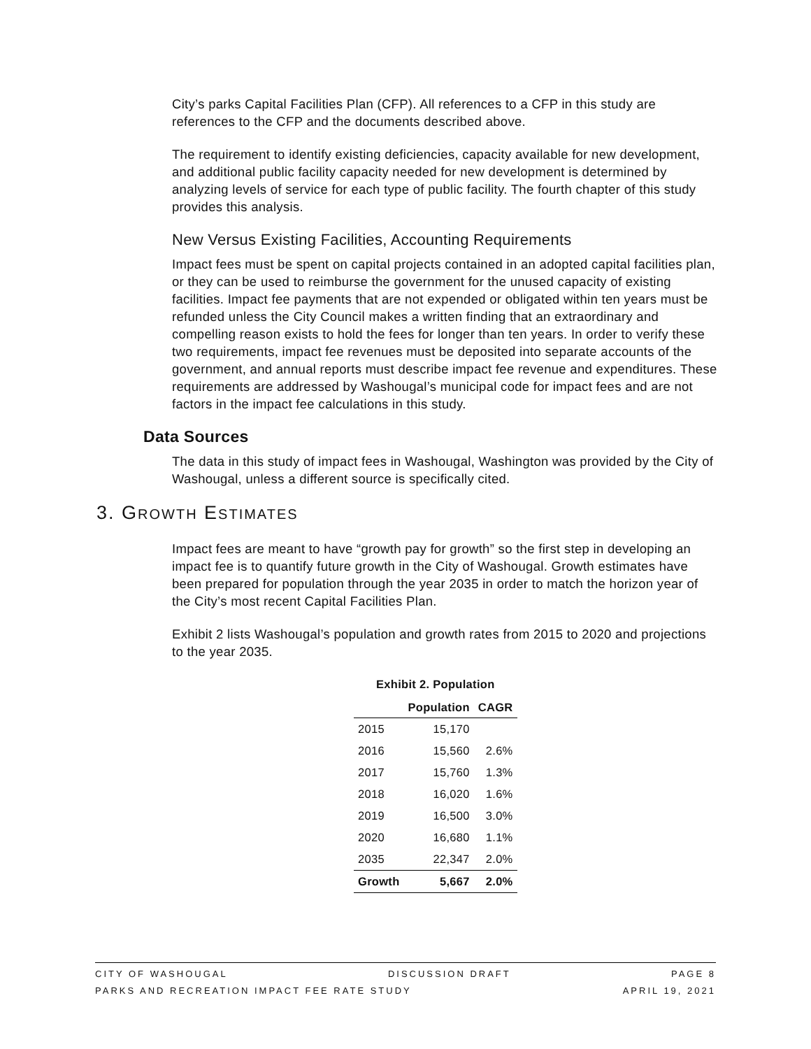City’s parks Capital Facilities Plan (CFP). All references to a CFP in this study are references to the CFP and the documents described above.
The requirement to identify existing deficiencies, capacity available for new development, and additional public facility capacity needed for new development is determined by analyzing levels of service for each type of public facility. The fourth chapter of this study provides this analysis.
New Versus Existing Facilities, Accounting Requirements
Impact fees must be spent on capital projects contained in an adopted capital facilities plan, or they can be used to reimburse the government for the unused capacity of existing facilities. Impact fee payments that are not expended or obligated within ten years must be refunded unless the City Council makes a written finding that an extraordinary and compelling reason exists to hold the fees for longer than ten years. In order to verify these two requirements, impact fee revenues must be deposited into separate accounts of the government, and annual reports must describe impact fee revenue and expenditures. These requirements are addressed by Washougal’s municipal code for impact fees and are not factors in the impact fee calculations in this study.
Data Sources
The data in this study of impact fees in Washougal, Washington was provided by the City of Washougal, unless a different source is specifically cited.
3. GROWTH ESTIMATES
Impact fees are meant to have “growth pay for growth” so the first step in developing an impact fee is to quantify future growth in the City of Washougal. Growth estimates have been prepared for population through the year 2035 in order to match the horizon year of the City’s most recent Capital Facilities Plan.
Exhibit 2 lists Washougal’s population and growth rates from 2015 to 2020 and projections to the year 2035.
Exhibit 2. Population
| | Population | CAGR |
| --- | --- | --- |
| 2015 | 15,170 | |
| 2016 | 15,560 | 2.6% |
| 2017 | 15,760 | 1.3% |
| 2018 | 16,020 | 1.6% |
| 2019 | 16,500 | 3.0% |
| 2020 | 16,680 | 1.1% |
| 2035 | 22,347 | 2.0% |
| Growth | 5,667 | 2.0% |
CITY OF WASHOUGAL DISCUSSION DRAFT PAGE 8
PARKS AND RECREATION IMPACT FEE RATE STUDY APRIL 19, 2021